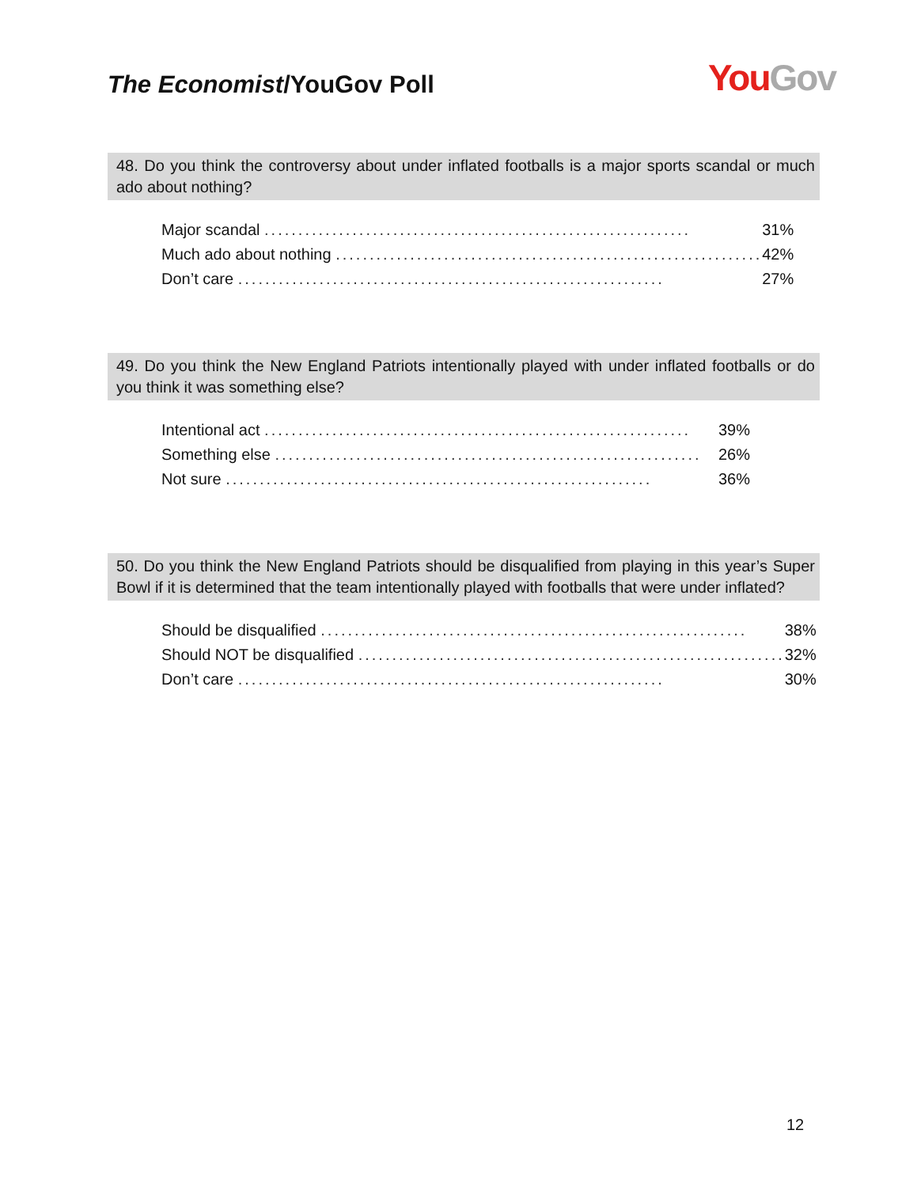The Economist/YouGov Poll
You Gov
48. Do you think the controversy about under inflated footballs is a major sports scandal or much ado about nothing?
| Major scandal ............................................................... | 31% |
| Much ado about nothing ............................................................... | 42% |
| Don’t care ............................................................... | 27% |
49. Do you think the New England Patriots intentionally played with under inflated footballs or do you think it was something else?
| Intentional act ............................................................... | 39% |
| Something else ............................................................... | 26% |
| Not sure ............................................................... | 36% |
50. Do you think the New England Patriots should be disqualified from playing in this year’s Super Bowl if it is determined that the team intentionally played with footballs that were under inflated?
| Should be disqualified ............................................................... | 38% |
| Should NOT be disqualified ............................................................... | 32% |
| Don’t care ............................................................... | 30% |
12